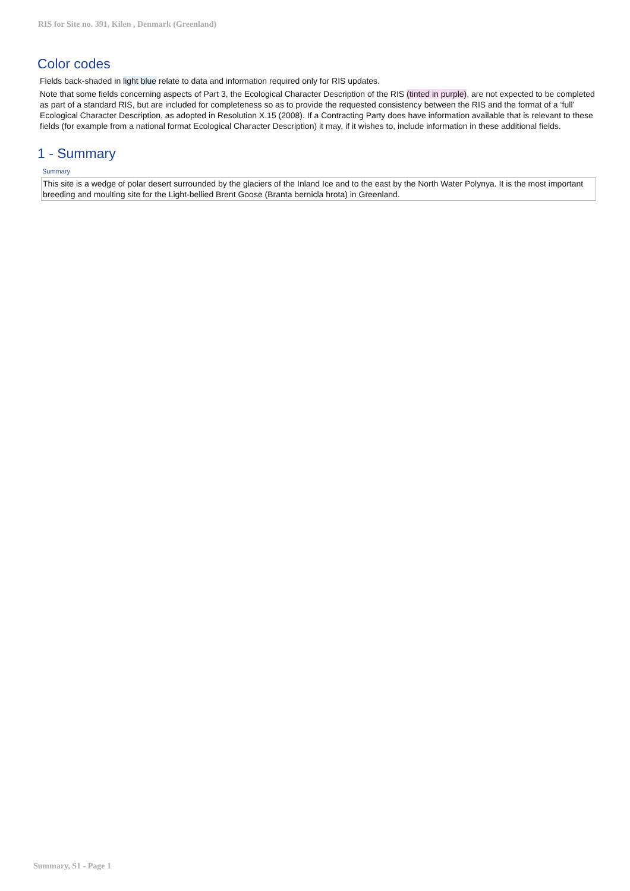RIS for Site no. 391, Kilen , Denmark (Greenland)
Color codes
Fields back-shaded in light blue relate to data and information required only for RIS updates.
Note that some fields concerning aspects of Part 3, the Ecological Character Description of the RIS (tinted in purple), are not expected to be completed as part of a standard RIS, but are included for completeness so as to provide the requested consistency between the RIS and the format of a ‘full’ Ecological Character Description, as adopted in Resolution X.15 (2008). If a Contracting Party does have information available that is relevant to these fields (for example from a national format Ecological Character Description) it may, if it wishes to, include information in these additional fields.
1 - Summary
Summary
This site is a wedge of polar desert surrounded by the glaciers of the Inland Ice and to the east by the North Water Polynya. It is the most important breeding and moulting site for the Light-bellied Brent Goose (Branta bernicla hrota) in Greenland.
Summary, S1 - Page 1